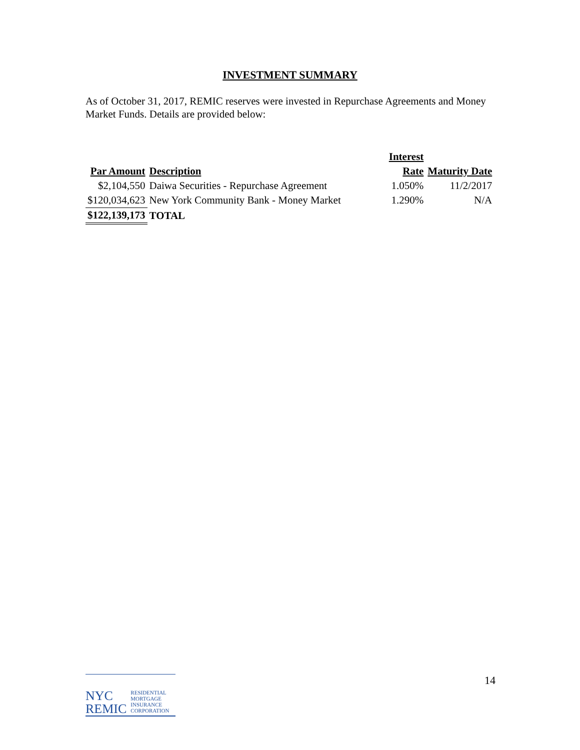INVESTMENT SUMMARY
As of October 31, 2017, REMIC reserves were invested in Repurchase Agreements and Money Market Funds. Details are provided below:
| | | | Interest | |
| --- | --- | --- | --- | --- |
| Par Amount | Description | | Rate | Maturity Date |
| $2,104,550 | Daiwa Securities - Repurchase Agreement | | 1.050% | 11/2/2017 |
| $120,034,623 | New York Community Bank - Money Market | | 1.290% | N/A |
| $122,139,173 | TOTAL | | | |
NYC
REMIC
RESIDENTIAL
MORTGAGE
INSURANCE
CORPORATION
14